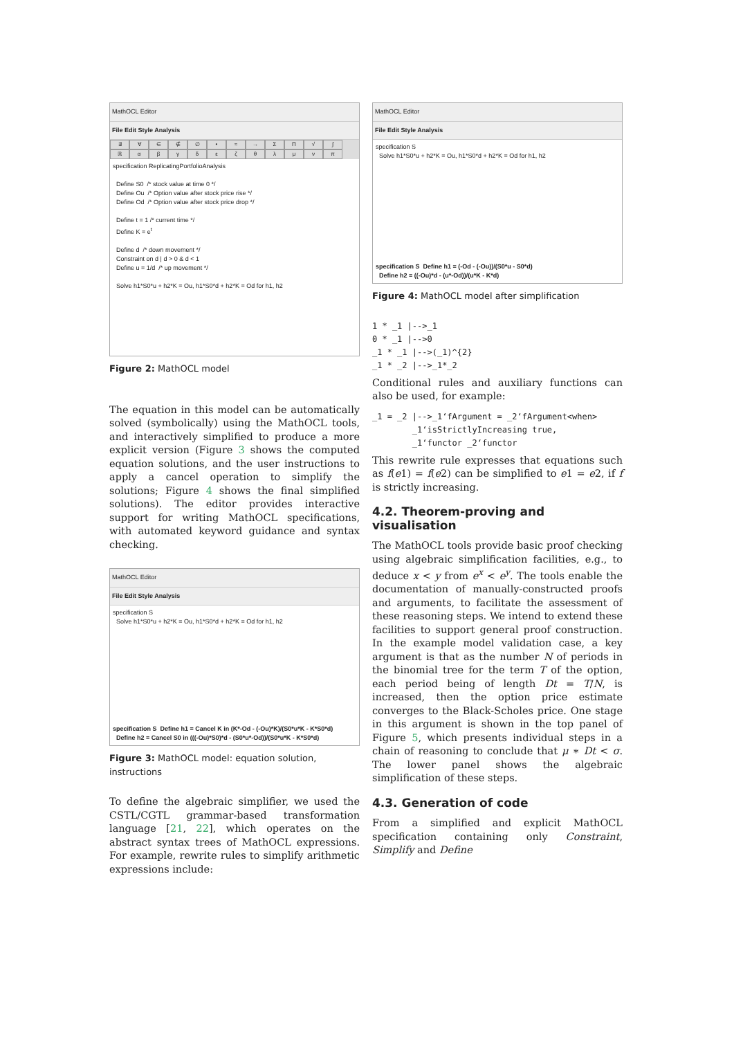MathOCL Editor
File Edit Style Analysis
∃ ∀ ∈ ∉ ∅ • ≈ → ΣΠ √ ∫ ℝαβγδεζθλμνπ
specification ReplicatingPortfolioAnalysis Define S0 /* stock value at time 0 */ Define Ou /* Option value after stock price rise */ Define Od /* Option value after stock price drop */ Define t = 1 /* current time */ Define K = e<sup>t</sup> Define d /* down movement */ Constraint on d | d > 0 & d < 1 Define u = 1/d /* up movement */ Solve h1*S0*u + h2*K = Ou, h1*S0*d + h2*K = Od for h1, h2
Figure 2: MathOCL model
The equation in this model can be automatically solved (symbolically) using the MathOCL tools, and interactively simplified to produce a more explicit version (Figure 3 shows the computed equation solutions, and the user instructions to apply a cancel operation to simplify the solutions; Figure 4 shows the final simplified solutions). The editor provides interactive support for writing MathOCL specifications, with automated keyword guidance and syntax checking.
MathOCL Editor
File Edit Style Analysis
specification S Solve h1*S0*u + h2*K = Ou, h1*S0*d + h2*K = Od for h1, h2
specification S Define h1 = Cancel K in (K*-Od - (-Ou)*K)/(S0*u*K - K*S0*d) Define h2 = Cancel S0 in (((-Ou)*S0)*d - (S0*u*-Od))/(S0*u*K - K*S0*d)
Figure 3: MathOCL model: equation solution, instructions
To define the algebraic simplifier, we used the CSTL/CGTL grammar-based transformation language [21, 22], which operates on the abstract syntax trees of MathOCL expressions. For example, rewrite rules to simplify arithmetic expressions include:
MathOCL Editor
File Edit Style Analysis
specification S Solve h1*S0*u + h2*K = Ou, h1*S0*d + h2*K = Od for h1, h2
specification S Define h1 = (-Od - (-Ou))/(S0*u - S0*d) Define h2 = ((-Ou)*d - (u*-Od))/(u*K - K*d)
Figure 4: MathOCL model after simplification
1 * _1 |-->_1
0 * _1 |-->0
_1 * _1 |-->(_1)^{2}
_1 * _2 |-->_1*_2
Conditional rules and auxiliary functions can also be used, for example:
_1 = _2 |-->_1‘fArgument = _2‘fArgument<when>
        _1‘isStrictlyIncreasing true,
        _1‘functor _2‘functor
This rewrite rule expresses that equations such as f(e1) = f(e2) can be simplified to e1 = e2, if f is strictly increasing.
4.2. Theorem-proving and visualisation
The MathOCL tools provide basic proof checking using algebraic simplification facilities, e.g., to deduce x < y from e<sup>x</sup> < e<sup>y</sup>. The tools enable the documentation of manually-constructed proofs and arguments, to facilitate the assessment of these reasoning steps. We intend to extend these facilities to support general proof construction. In the example model validation case, a key argument is that as the number N of periods in the binomial tree for the term T of the option, each period being of length Dt = T/N, is increased, then the option price estimate converges to the Black-Scholes price. One stage in this argument is shown in the top panel of Figure 5, which presents individual steps in a chain of reasoning to conclude that μ ∗ Dt < σ. The lower panel shows the algebraic simplification of these steps.
4.3. Generation of code
From a simplified and explicit MathOCL specification containing only Constraint, Simplify and Define